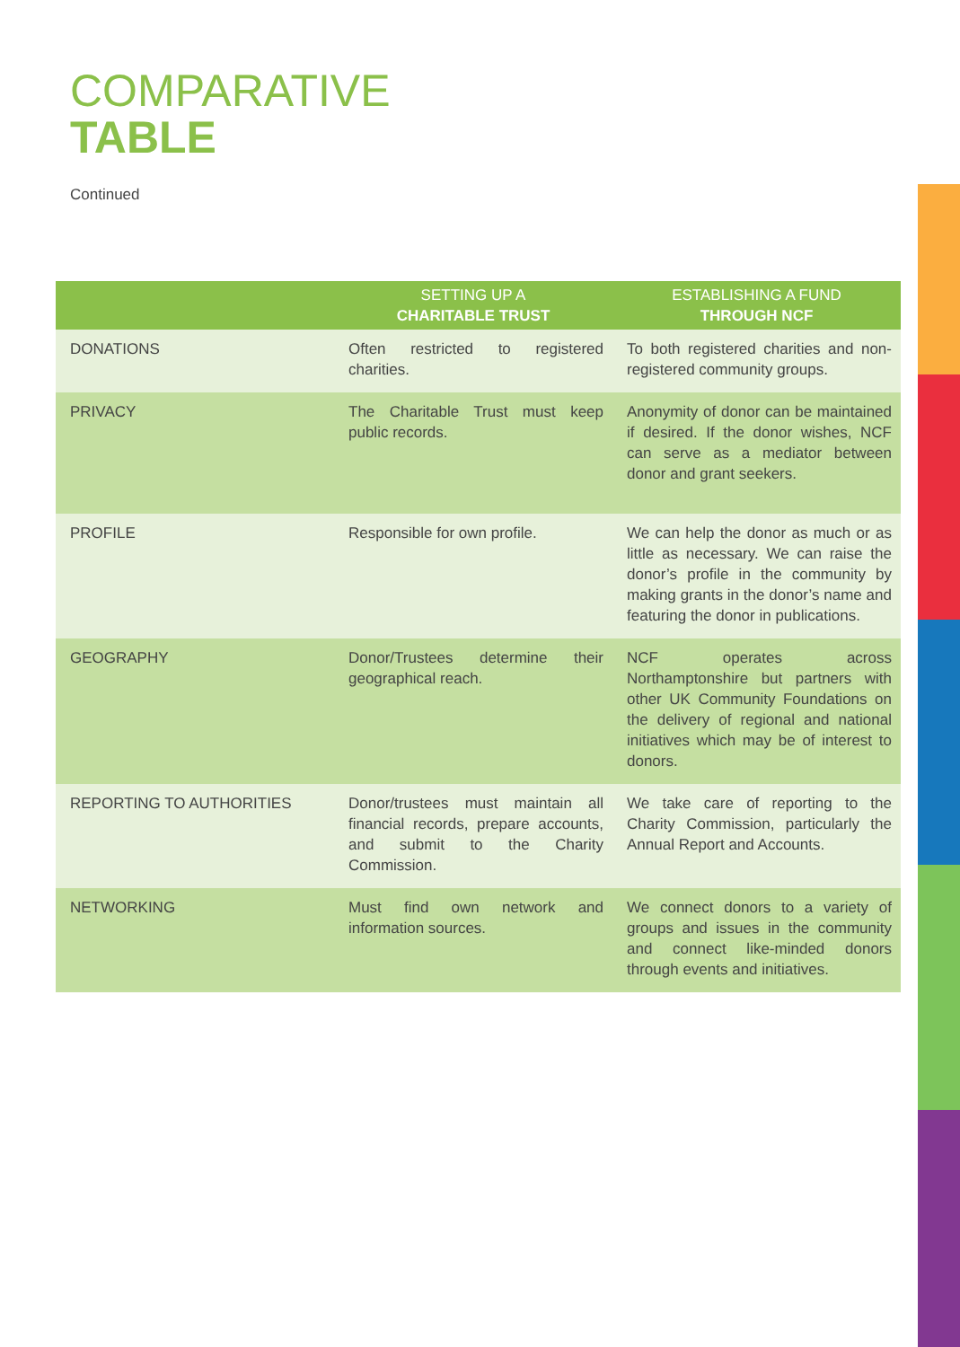COMPARATIVE
TABLE
Continued
| | SETTING UP A CHARITABLE TRUST | ESTABLISHING A FUND THROUGH NCF |
| --- | --- | --- |
| DONATIONS | Often restricted to registered charities. | To both registered charities and non-registered community groups. |
| PRIVACY | The Charitable Trust must keep public records. | Anonymity of donor can be maintained if desired. If the donor wishes, NCF can serve as a mediator between donor and grant seekers. |
| PROFILE | Responsible for own profile. | We can help the donor as much or as little as necessary. We can raise the donor’s profile in the community by making grants in the donor’s name and featuring the donor in publications. |
| GEOGRAPHY | Donor/Trustees determine their geographical reach. | NCF operates across Northamptonshire but partners with other UK Community Foundations on the delivery of regional and national initiatives which may be of interest to donors. |
| REPORTING TO AUTHORITIES | Donor/trustees must maintain all financial records, prepare accounts, and submit to the Charity Commission. | We take care of reporting to the Charity Commission, particularly the Annual Report and Accounts. |
| NETWORKING | Must find own network and information sources. | We connect donors to a variety of groups and issues in the community and connect like-minded donors through events and initiatives. |